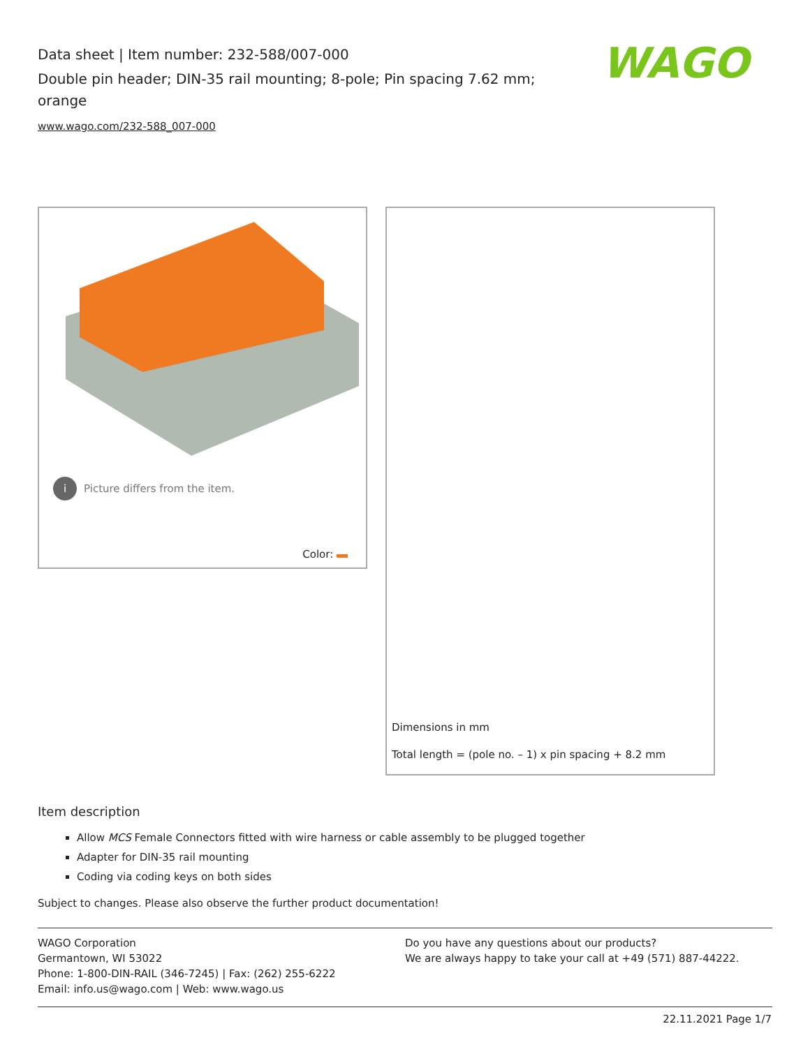Data sheet | Item number: 232-588/007-000
Double pin header; DIN-35 rail mounting; 8-pole; Pin spacing 7.62 mm; orange
www.wago.com/232-588_007-000
WAGO
i Picture differs from the item.
Color:
Dimensions in mm
Total length = (pole no. – 1) x pin spacing + 8.2 mm
Item description
Allow MCS Female Connectors fitted with wire harness or cable assembly to be plugged together
Adapter for DIN-35 rail mounting
Coding via coding keys on both sides
Subject to changes. Please also observe the further product documentation!
WAGO Corporation
Germantown, WI 53022
Phone: 1-800-DIN-RAIL (346-7245) | Fax: (262) 255-6222
Email: info.us@wago.com | Web: www.wago.us
Do you have any questions about our products?
We are always happy to take your call at +49 (571) 887-44222.
22.11.2021 Page 1/7